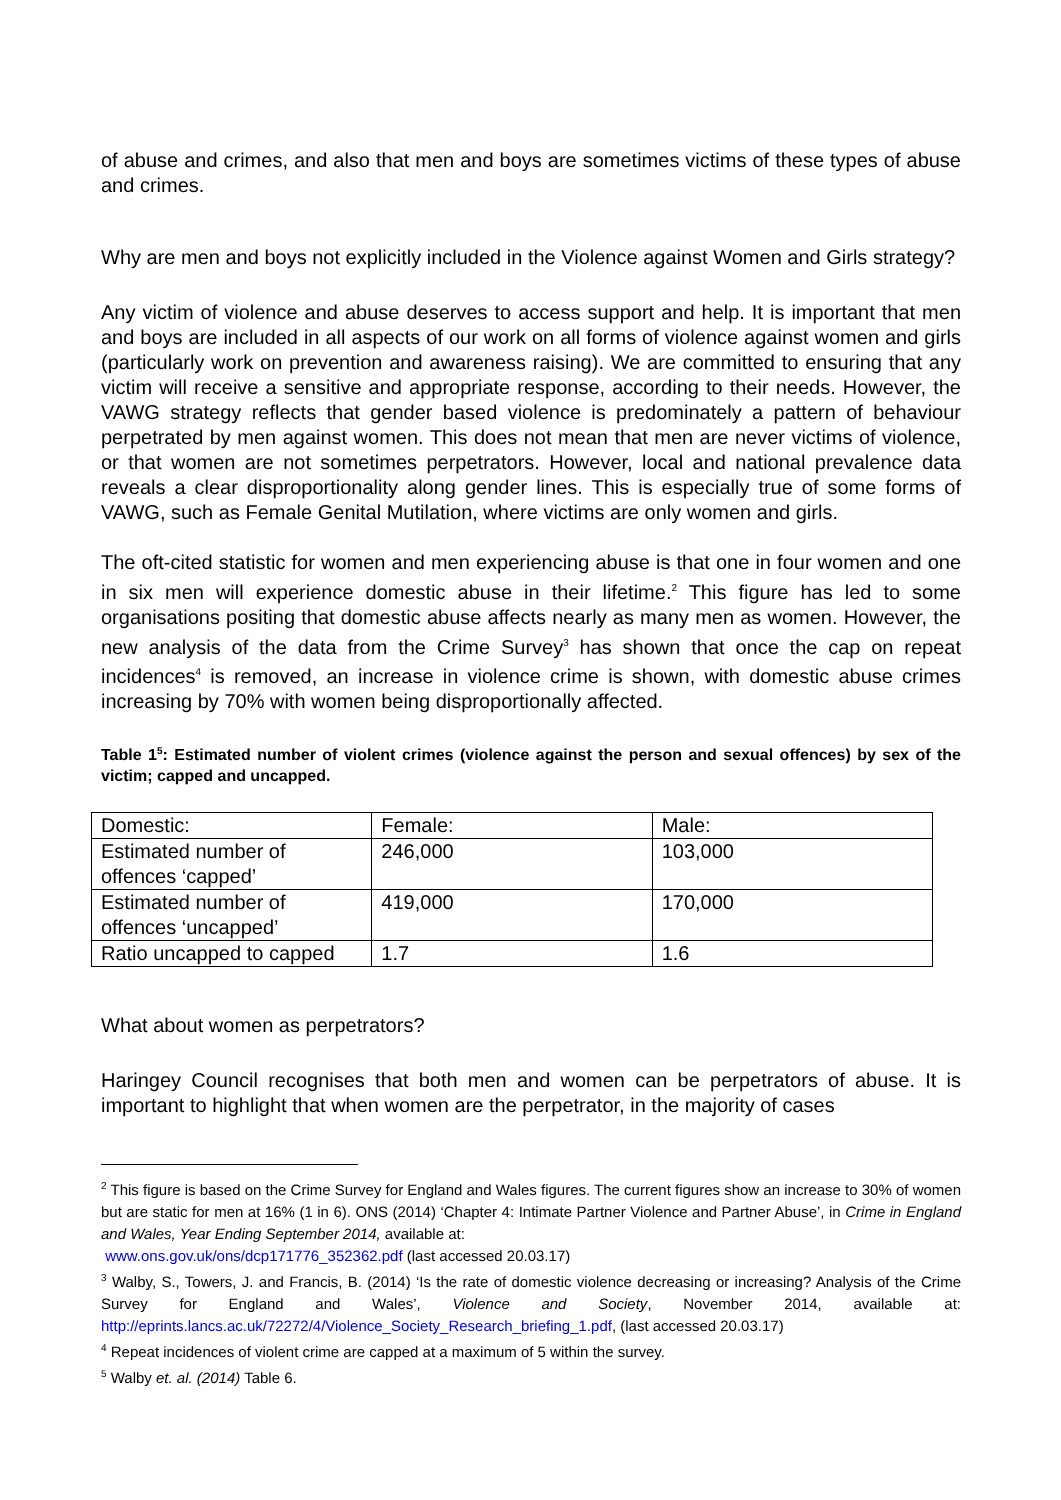of abuse and crimes, and also that men and boys are sometimes victims of these types of abuse and crimes.
Why are men and boys not explicitly included in the Violence against Women and Girls strategy?
Any victim of violence and abuse deserves to access support and help. It is important that men and boys are included in all aspects of our work on all forms of violence against women and girls (particularly work on prevention and awareness raising). We are committed to ensuring that any victim will receive a sensitive and appropriate response, according to their needs. However, the VAWG strategy reflects that gender based violence is predominately a pattern of behaviour perpetrated by men against women. This does not mean that men are never victims of violence, or that women are not sometimes perpetrators. However, local and national prevalence data reveals a clear disproportionality along gender lines. This is especially true of some forms of VAWG, such as Female Genital Mutilation, where victims are only women and girls.
The oft-cited statistic for women and men experiencing abuse is that one in four women and one in six men will experience domestic abuse in their lifetime.<sup>2</sup> This figure has led to some organisations positing that domestic abuse affects nearly as many men as women. However, the new analysis of the data from the Crime Survey<sup>3</sup> has shown that once the cap on repeat incidences<sup>4</sup> is removed, an increase in violence crime is shown, with domestic abuse crimes increasing by 70% with women being disproportionally affected.
Table 1<sup>5</sup>: Estimated number of violent crimes (violence against the person and sexual offences) by sex of the victim; capped and uncapped.
| Domestic: | Female: | Male: |
| --- | --- | --- |
| Estimated number of offences ‘capped’ | 246,000 | 103,000 |
| Estimated number of offences ‘uncapped’ | 419,000 | 170,000 |
| Ratio uncapped to capped | 1.7 | 1.6 |
What about women as perpetrators?
Haringey Council recognises that both men and women can be perpetrators of abuse. It is important to highlight that when women are the perpetrator, in the majority of cases
<sup>2</sup> This figure is based on the Crime Survey for England and Wales figures. The current figures show an increase to 30% of women but are static for men at 16% (1 in 6). ONS (2014) ‘Chapter 4: Intimate Partner Violence and Partner Abuse’, in Crime in England and Wales, Year Ending September 2014, available at:
www.ons.gov.uk/ons/dcp171776_352362.pdf (last accessed 20.03.17)
<sup>3</sup> Walby, S., Towers, J. and Francis, B. (2014) ‘Is the rate of domestic violence decreasing or increasing? Analysis of the Crime Survey for England and Wales’, Violence and Society, November 2014, available at: http://eprints.lancs.ac.uk/72272/4/Violence_Society_Research_briefing_1.pdf, (last accessed 20.03.17)
<sup>4</sup> Repeat incidences of violent crime are capped at a maximum of 5 within the survey.
<sup>5</sup> Walby et. al. (2014) Table 6.